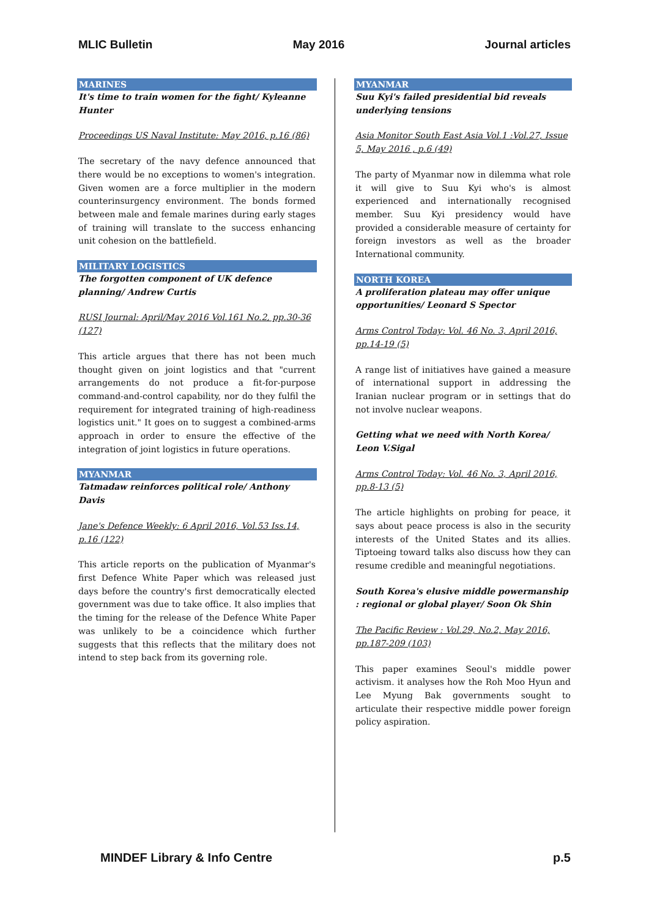MLIC Bulletin May 2016 Journal articles
MARINES
It's time to train women for the fight/ Kyleanne Hunter
Proceedings US Naval Institute: May 2016, p.16 (86)
The secretary of the navy defence announced that there would be no exceptions to women's integration. Given women are a force multiplier in the modern counterinsurgency environment. The bonds formed between male and female marines during early stages of training will translate to the success enhancing unit cohesion on the battlefield.
MILITARY LOGISTICS
The forgotten component of UK defence planning/ Andrew Curtis
RUSI Journal: April/May 2016 Vol.161 No.2, pp.30-36 (127)
This article argues that there has not been much thought given on joint logistics and that "current arrangements do not produce a fit-for-purpose command-and-control capability, nor do they fulfil the requirement for integrated training of high-readiness logistics unit." It goes on to suggest a combined-arms approach in order to ensure the effective of the integration of joint logistics in future operations.
MYANMAR
Tatmadaw reinforces political role/ Anthony Davis
Jane's Defence Weekly: 6 April 2016, Vol.53 Iss.14, p.16 (122)
This article reports on the publication of Myanmar's first Defence White Paper which was released just days before the country's first democratically elected government was due to take office. It also implies that the timing for the release of the Defence White Paper was unlikely to be a coincidence which further suggests that this reflects that the military does not intend to step back from its governing role.
MYANMAR
Suu Kyi's failed presidential bid reveals underlying tensions
Asia Monitor South East Asia Vol.1 :Vol.27, Issue 5, May 2016 , p.6 (49)
The party of Myanmar now in dilemma what role it will give to Suu Kyi who's is almost experienced and internationally recognised member. Suu Kyi presidency would have provided a considerable measure of certainty for foreign investors as well as the broader International community.
NORTH KOREA
A proliferation plateau may offer unique opportunities/ Leonard S Spector
Arms Control Today: Vol. 46 No. 3, April 2016, pp.14-19 (5)
A range list of initiatives have gained a measure of international support in addressing the Iranian nuclear program or in settings that do not involve nuclear weapons.
Getting what we need with North Korea/ Leon V.Sigal
Arms Control Today: Vol. 46 No. 3, April 2016, pp.8-13 (5)
The article highlights on probing for peace, it says about peace process is also in the security interests of the United States and its allies. Tiptoeing toward talks also discuss how they can resume credible and meaningful negotiations.
South Korea's elusive middle powermanship : regional or global player/ Soon Ok Shin
The Pacific Review : Vol.29, No.2, May 2016, pp.187-209 (103)
This paper examines Seoul's middle power activism. it analyses how the Roh Moo Hyun and Lee Myung Bak governments sought to articulate their respective middle power foreign policy aspiration.
MINDEF Library & Info Centre p.5